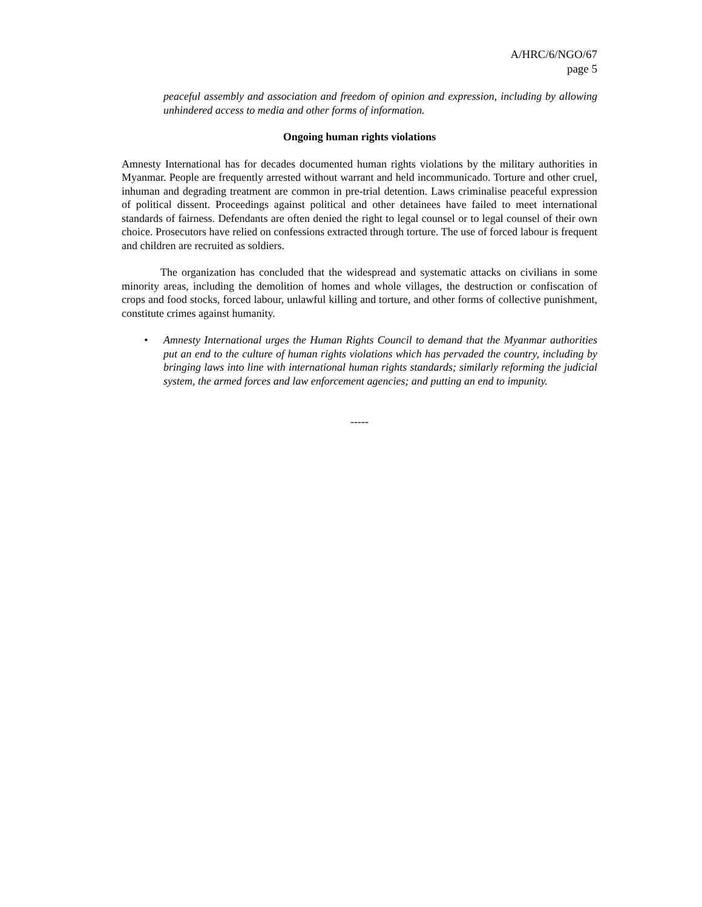A/HRC/6/NGO/67
page 5
peaceful assembly and association and freedom of opinion and expression, including by allowing unhindered access to media and other forms of information.
Ongoing human rights violations
Amnesty International has for decades documented human rights violations by the military authorities in Myanmar. People are frequently arrested without warrant and held incommunicado. Torture and other cruel, inhuman and degrading treatment are common in pre-trial detention. Laws criminalise peaceful expression of political dissent. Proceedings against political and other detainees have failed to meet international standards of fairness. Defendants are often denied the right to legal counsel or to legal counsel of their own choice. Prosecutors have relied on confessions extracted through torture. The use of forced labour is frequent and children are recruited as soldiers.
The organization has concluded that the widespread and systematic attacks on civilians in some minority areas, including the demolition of homes and whole villages, the destruction or confiscation of crops and food stocks, forced labour, unlawful killing and torture, and other forms of collective punishment, constitute crimes against humanity.
• Amnesty International urges the Human Rights Council to demand that the Myanmar authorities put an end to the culture of human rights violations which has pervaded the country, including by bringing laws into line with international human rights standards; similarly reforming the judicial system, the armed forces and law enforcement agencies; and putting an end to impunity.
-----